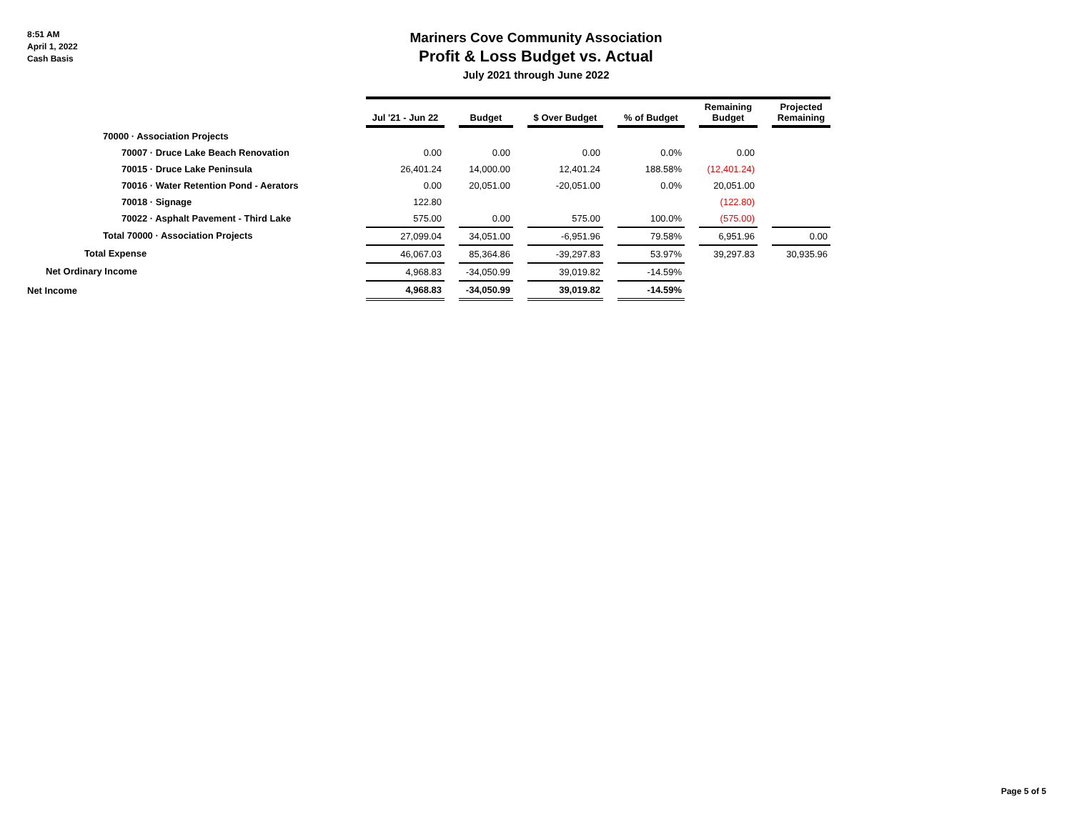8:51 AM
April 1, 2022
Cash Basis
Mariners Cove Community Association
Profit & Loss Budget vs. Actual
July 2021 through June 2022
| | Jul '21 - Jun 22 | | Budget | | $ Over Budget | | % of Budget | | Remaining Budget | | Projected Remaining |
| --- | --- | --- | --- | --- | --- | --- | --- | --- | --- | --- | --- |
| 70000 · Association Projects | | | | | | | | | | | |
| 70007 · Druce Lake Beach Renovation | 0.00 | | 0.00 | | 0.00 | | 0.0% | | 0.00 | | |
| 70015 · Druce Lake Peninsula | 26,401.24 | | 14,000.00 | | 12,401.24 | | 188.58% | | (12,401.24) | | |
| 70016 · Water Retention Pond - Aerators | 0.00 | | 20,051.00 | | -20,051.00 | | 0.0% | | 20,051.00 | | |
| 70018 · Signage | 122.80 | | | | | | | | (122.80) | | |
| 70022 · Asphalt Pavement - Third Lake | 575.00 | | 0.00 | | 575.00 | | 100.0% | | (575.00) | | |
| Total 70000 · Association Projects | 27,099.04 | | 34,051.00 | | -6,951.96 | | 79.58% | | 6,951.96 | | 0.00 |
| Total Expense | 46,067.03 | | 85,364.86 | | -39,297.83 | | 53.97% | | 39,297.83 | | 30,935.96 |
| Net Ordinary Income | 4,968.83 | | -34,050.99 | | 39,019.82 | | -14.59% | | | | |
| Net Income | 4,968.83 | | -34,050.99 | | 39,019.82 | | -14.59% | | | | |
Page 5 of 5